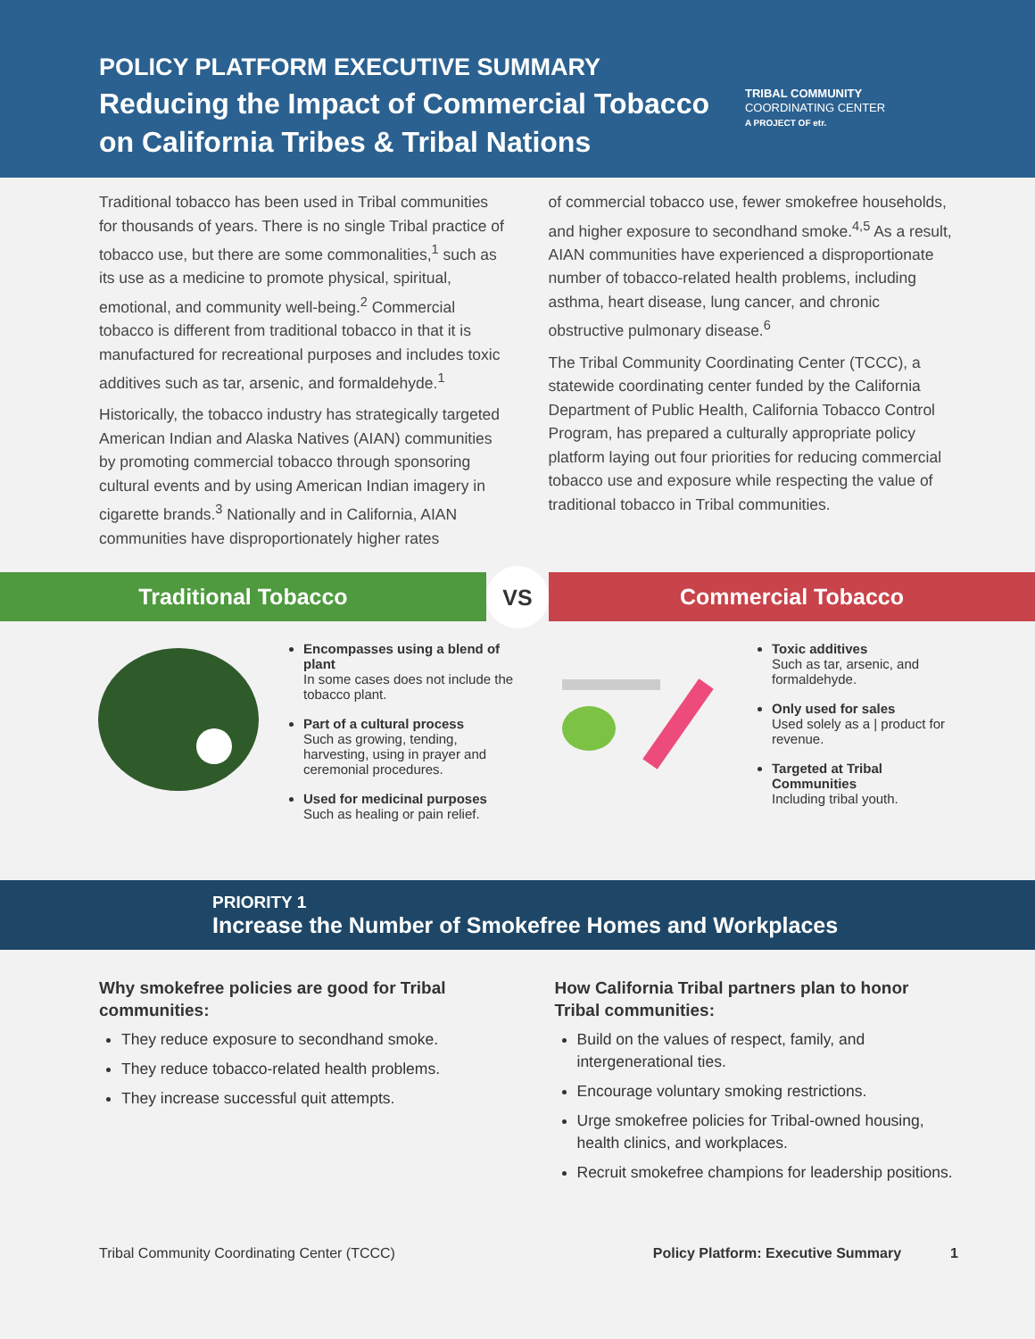POLICY PLATFORM EXECUTIVE SUMMARY
Reducing the Impact of Commercial Tobacco
on California Tribes & Tribal Nations
TRIBAL COMMUNITY
COORDINATING CENTER
A PROJECT OF etr.
Traditional tobacco has been used in Tribal communities for thousands of years. There is no single Tribal practice of tobacco use, but there are some commonalities,<sup>1</sup> such as its use as a medicine to promote physical, spiritual, emotional, and community well-being.<sup>2</sup> Commercial tobacco is different from traditional tobacco in that it is manufactured for recreational purposes and includes toxic additives such as tar, arsenic, and formaldehyde.<sup>1</sup>
Historically, the tobacco industry has strategically targeted American Indian and Alaska Natives (AIAN) communities by promoting commercial tobacco through sponsoring cultural events and by using American Indian imagery in cigarette brands.<sup>3</sup> Nationally and in California, AIAN communities have disproportionately higher rates
of commercial tobacco use, fewer smokefree households, and higher exposure to secondhand smoke.<sup>4,5</sup> As a result, AIAN communities have experienced a disproportionate number of tobacco-related health problems, including asthma, heart disease, lung cancer, and chronic obstructive pulmonary disease.<sup>6</sup>
The Tribal Community Coordinating Center (TCCC), a statewide coordinating center funded by the California Department of Public Health, California Tobacco Control Program, has prepared a culturally appropriate policy platform laying out four priorities for reducing commercial tobacco use and exposure while respecting the value of traditional tobacco in Tribal communities.
Traditional Tobacco
VS
Commercial Tobacco
Encompasses using a blend of plant
In some cases does not include the tobacco plant.
Part of a cultural process
Such as growing, tending, harvesting, using in prayer and ceremonial procedures.
Used for medicinal purposes
Such as healing or pain relief.
Toxic additives
Such as tar, arsenic, and formaldehyde.
Only used for sales
Used solely as a | product for revenue.
Targeted at Tribal Communities
Including tribal youth.
PRIORITY 1
Increase the Number of Smokefree Homes and Workplaces
Why smokefree policies are good for Tribal communities:
They reduce exposure to secondhand smoke.
They reduce tobacco-related health problems.
They increase successful quit attempts.
How California Tribal partners plan to honor Tribal communities:
Build on the values of respect, family, and intergenerational ties.
Encourage voluntary smoking restrictions.
Urge smokefree policies for Tribal-owned housing, health clinics, and workplaces.
Recruit smokefree champions for leadership positions.
Tribal Community Coordinating Center (TCCC) Policy Platform: Executive Summary 1